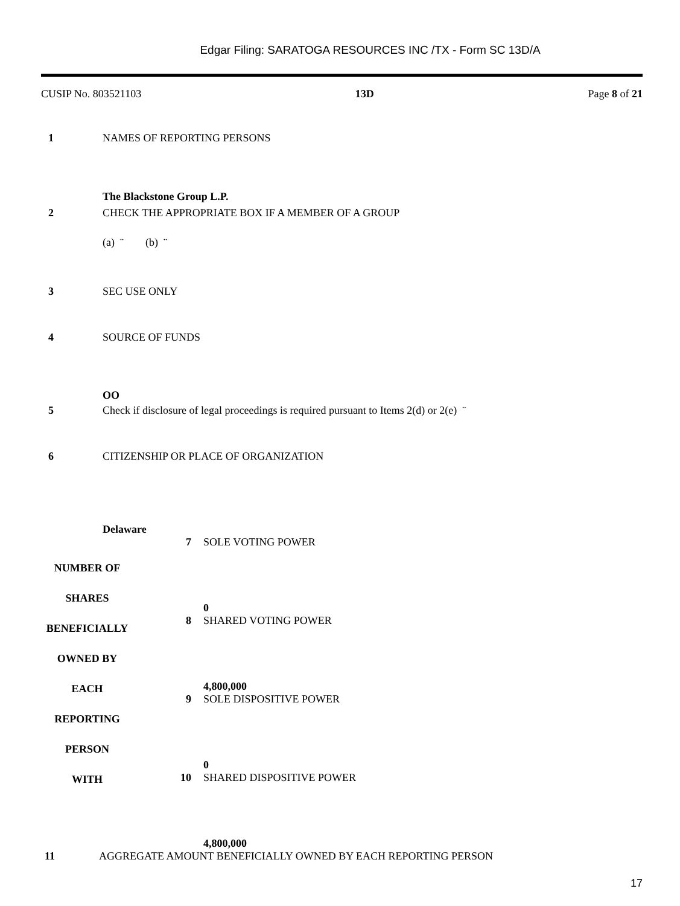Edgar Filing: SARATOGA RESOURCES INC /TX - Form SC 13D/A
CUSIP No. 803521103 13D Page 8 of 21
| 1 | NAMES OF REPORTING PERSONS The Blackstone Group L.P. |
| 2 | CHECK THE APPROPRIATE BOX IF A MEMBER OF A GROUP (a) ¨ (b) ¨ |
| 3 | SEC USE ONLY |
| 4 | SOURCE OF FUNDS OO |
| 5 | Check if disclosure of legal proceedings is required pursuant to Items 2(d) or 2(e) ¨ |
| 6 | CITIZENSHIP OR PLACE OF ORGANIZATION Delaware |
| NUMBER OF SHARES BENEFICIALLY OWNED BY EACH REPORTING PERSON WITH | 7 | SOLE VOTING POWER 0 |
| | 8 | SHARED VOTING POWER 4,800,000 |
| | 9 | SOLE DISPOSITIVE POWER 0 |
| | 10 | SHARED DISPOSITIVE POWER 4,800,000 |
| 11 | AGGREGATE AMOUNT BENEFICIALLY OWNED BY EACH REPORTING PERSON |
17